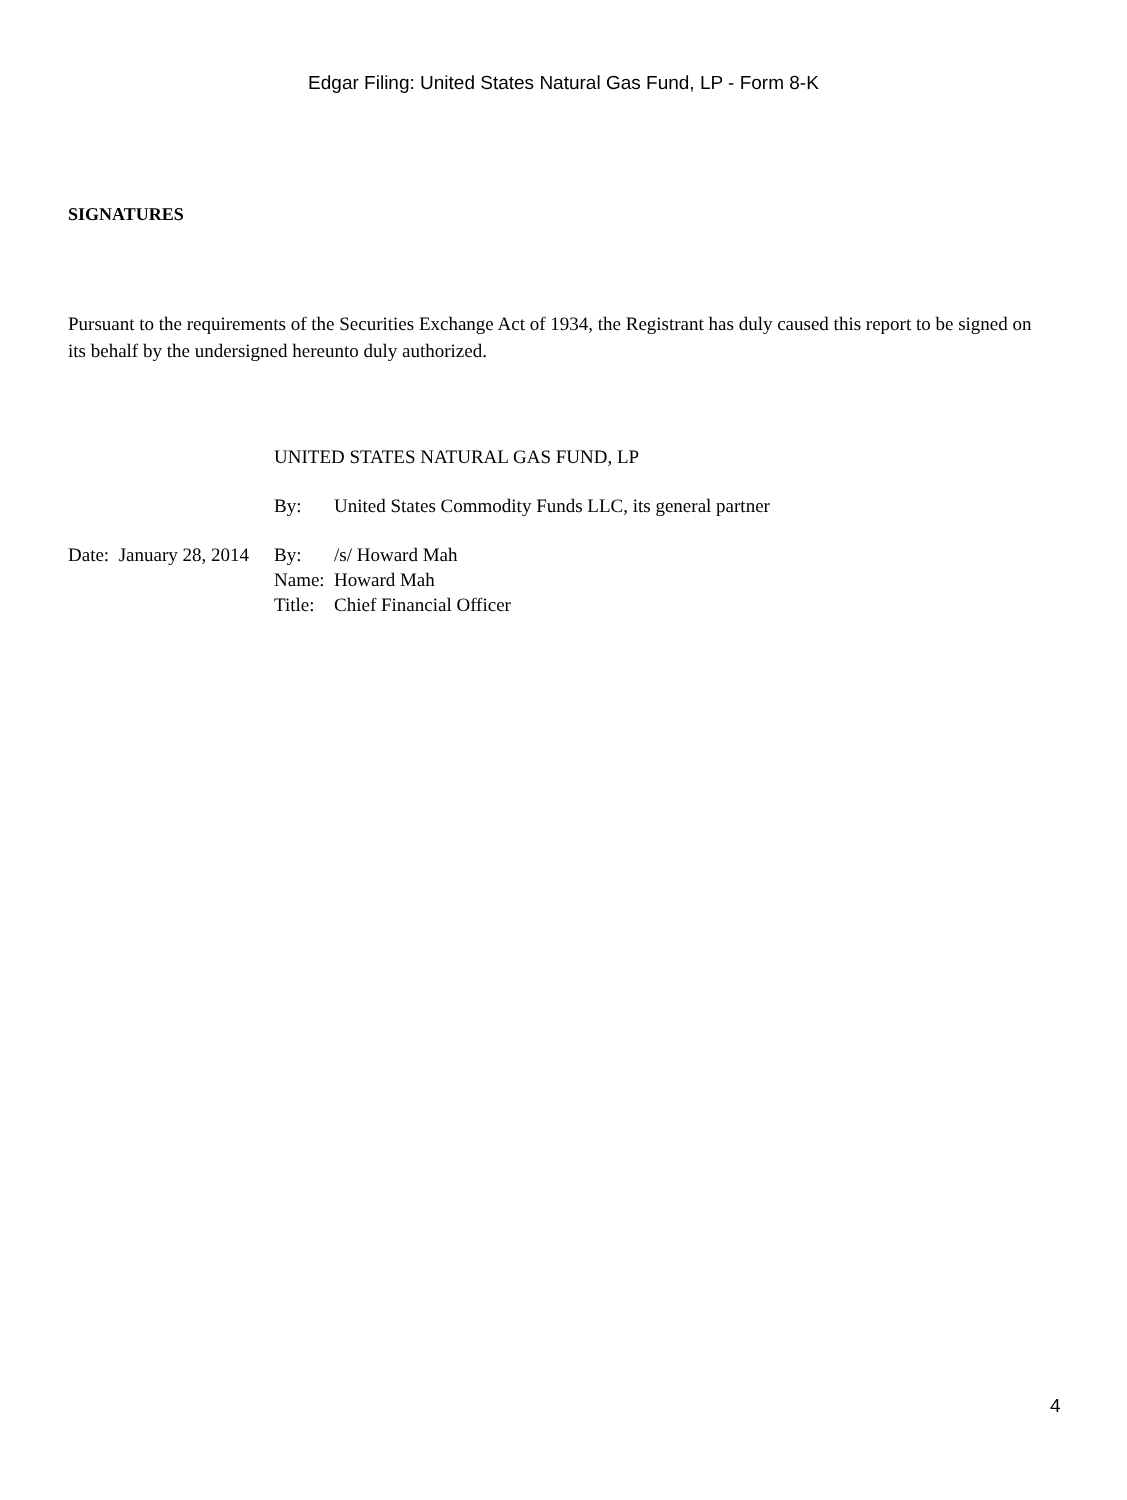Edgar Filing: United States Natural Gas Fund, LP - Form 8-K
SIGNATURES
Pursuant to the requirements of the Securities Exchange Act of 1934, the Registrant has duly caused this report to be signed on its behalf by the undersigned hereunto duly authorized.
| | UNITED STATES NATURAL GAS FUND, LP | |
| | By: | United States Commodity Funds LLC, its general partner |
| Date: January 28, 2014 | By: | /s/ Howard Mah |
| | Name: | Howard Mah |
| | Title: | Chief Financial Officer |
4